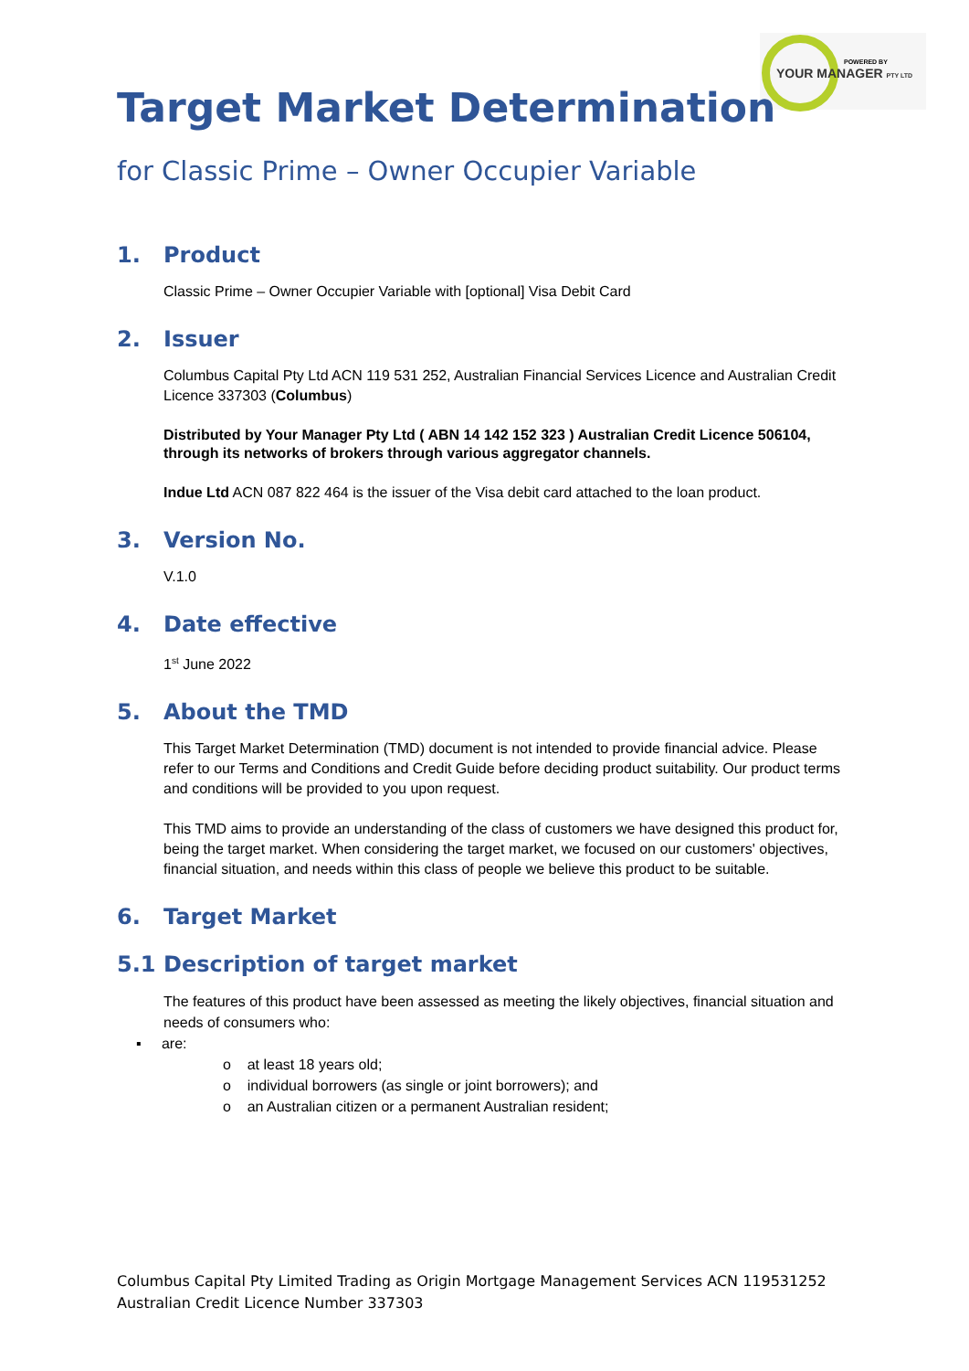POWERED BY
YOUR MANAGER PTY LTD
Target Market Determination
for Classic Prime – Owner Occupier Variable
1. Product
Classic Prime – Owner Occupier Variable with [optional] Visa Debit Card
2. Issuer
Columbus Capital Pty Ltd ACN 119 531 252, Australian Financial Services Licence and Australian Credit Licence 337303 (Columbus)
Distributed by Your Manager Pty Ltd ( ABN 14 142 152 323 ) Australian Credit Licence 506104, through its networks of brokers through various aggregator channels.
Indue Ltd ACN 087 822 464 is the issuer of the Visa debit card attached to the loan product.
3. Version No.
V.1.0
4. Date effective
1<sup>st</sup> June 2022
5. About the TMD
This Target Market Determination (TMD) document is not intended to provide financial advice. Please refer to our Terms and Conditions and Credit Guide before deciding product suitability. Our product terms and conditions will be provided to you upon request.
This TMD aims to provide an understanding of the class of customers we have designed this product for, being the target market. When considering the target market, we focused on our customers' objectives, financial situation, and needs within this class of people we believe this product to be suitable.
6. Target Market
5.1 Description of target market
The features of this product have been assessed as meeting the likely objectives, financial situation and needs of consumers who:
▪ are:
o at least 18 years old;
o individual borrowers (as single or joint borrowers); and
o an Australian citizen or a permanent Australian resident;
Columbus Capital Pty Limited Trading as Origin Mortgage Management Services ACN 119531252
Australian Credit Licence Number 337303